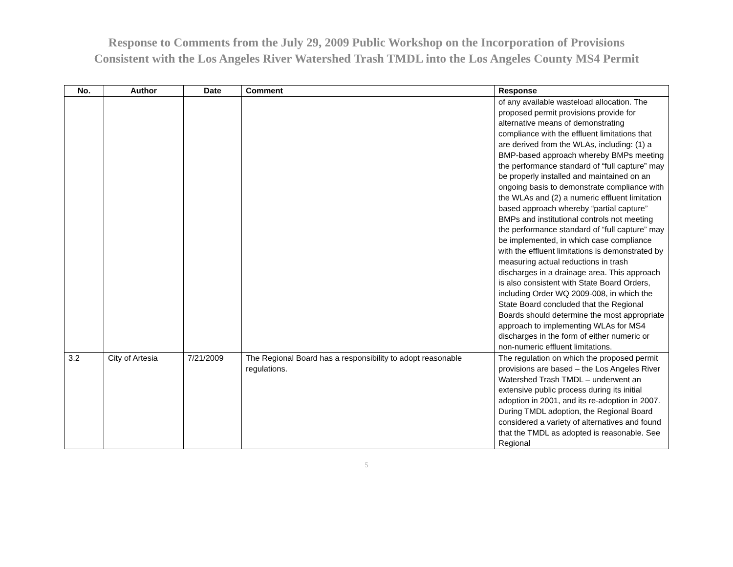Response to Comments from the July 29, 2009 Public Workshop on the Incorporation of Provisions
Consistent with the Los Angeles River Watershed Trash TMDL into the Los Angeles County MS4 Permit
| No. | Author | Date | Comment | Response |
| --- | --- | --- | --- | --- |
| | | | | of any available wasteload allocation. The proposed permit provisions provide for alternative means of demonstrating compliance with the effluent limitations that are derived from the WLAs, including: (1) a BMP-based approach whereby BMPs meeting the performance standard of “full capture” may be properly installed and maintained on an ongoing basis to demonstrate compliance with the WLAs and (2) a numeric effluent limitation based approach whereby “partial capture” BMPs and institutional controls not meeting the performance standard of “full capture” may be implemented, in which case compliance with the effluent limitations is demonstrated by measuring actual reductions in trash discharges in a drainage area. This approach is also consistent with State Board Orders, including Order WQ 2009-008, in which the State Board concluded that the Regional Boards should determine the most appropriate approach to implementing WLAs for MS4 discharges in the form of either numeric or non-numeric effluent limitations. |
| 3.2 | City of Artesia | 7/21/2009 | The Regional Board has a responsibility to adopt reasonable regulations. | The regulation on which the proposed permit provisions are based – the Los Angeles River Watershed Trash TMDL – underwent an extensive public process during its initial adoption in 2001, and its re-adoption in 2007. During TMDL adoption, the Regional Board considered a variety of alternatives and found that the TMDL as adopted is reasonable. See Regional |
5